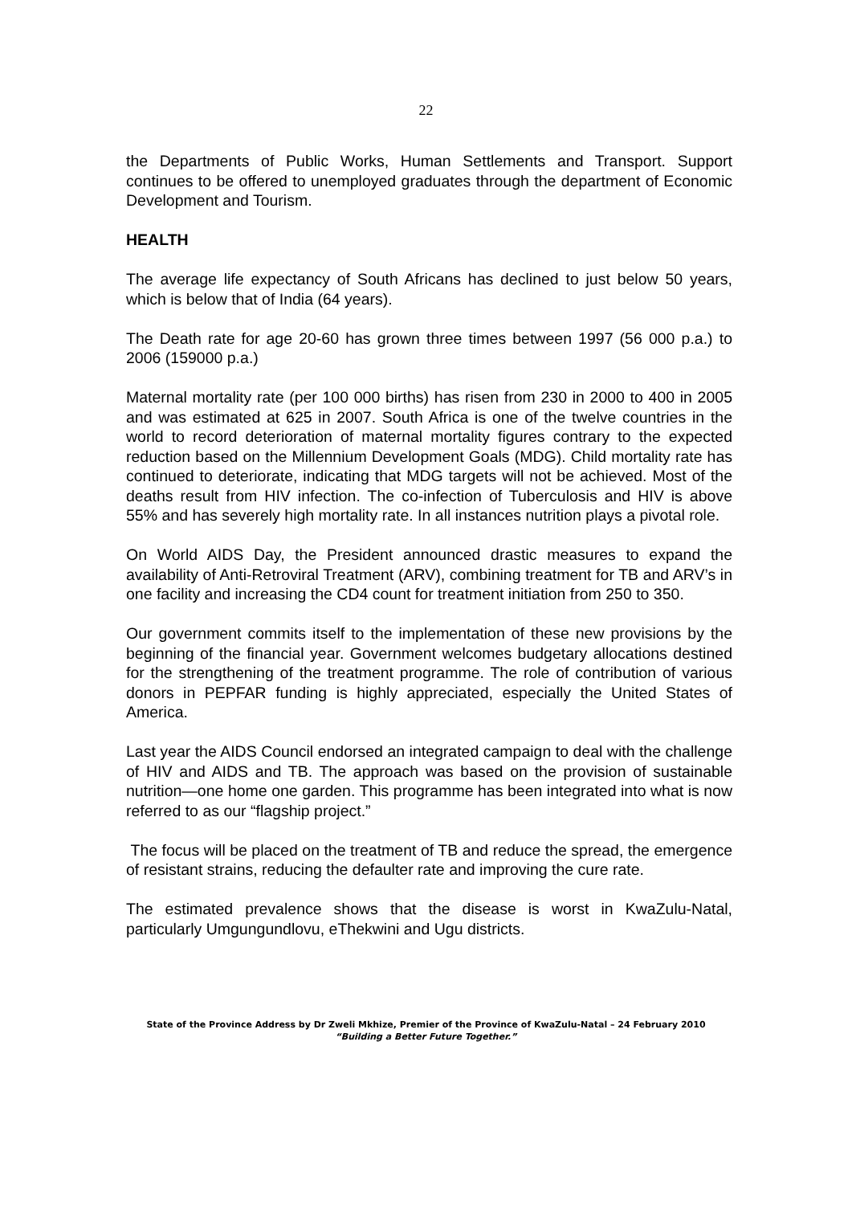22
the Departments of Public Works, Human Settlements and Transport. Support continues to be offered to unemployed graduates through the department of Economic Development and Tourism.
HEALTH
The average life expectancy of South Africans has declined to just below 50 years, which is below that of India (64 years).
The Death rate for age 20-60 has grown three times between 1997 (56 000 p.a.) to 2006 (159000 p.a.)
Maternal mortality rate (per 100 000 births) has risen from 230 in 2000 to 400 in 2005 and was estimated at 625 in 2007. South Africa is one of the twelve countries in the world to record deterioration of maternal mortality figures contrary to the expected reduction based on the Millennium Development Goals (MDG). Child mortality rate has continued to deteriorate, indicating that MDG targets will not be achieved. Most of the deaths result from HIV infection. The co-infection of Tuberculosis and HIV is above 55% and has severely high mortality rate. In all instances nutrition plays a pivotal role.
On World AIDS Day, the President announced drastic measures to expand the availability of Anti-Retroviral Treatment (ARV), combining treatment for TB and ARV’s in one facility and increasing the CD4 count for treatment initiation from 250 to 350.
Our government commits itself to the implementation of these new provisions by the beginning of the financial year. Government welcomes budgetary allocations destined for the strengthening of the treatment programme. The role of contribution of various donors in PEPFAR funding is highly appreciated, especially the United States of America.
Last year the AIDS Council endorsed an integrated campaign to deal with the challenge of HIV and AIDS and TB. The approach was based on the provision of sustainable nutrition—one home one garden. This programme has been integrated into what is now referred to as our “flagship project.”
The focus will be placed on the treatment of TB and reduce the spread, the emergence of resistant strains, reducing the defaulter rate and improving the cure rate.
The estimated prevalence shows that the disease is worst in KwaZulu-Natal, particularly Umgungundlovu, eThekwini and Ugu districts.
State of the Province Address by Dr Zweli Mkhize, Premier of the Province of KwaZulu-Natal – 24 February 2010
“Building a Better Future Together.”